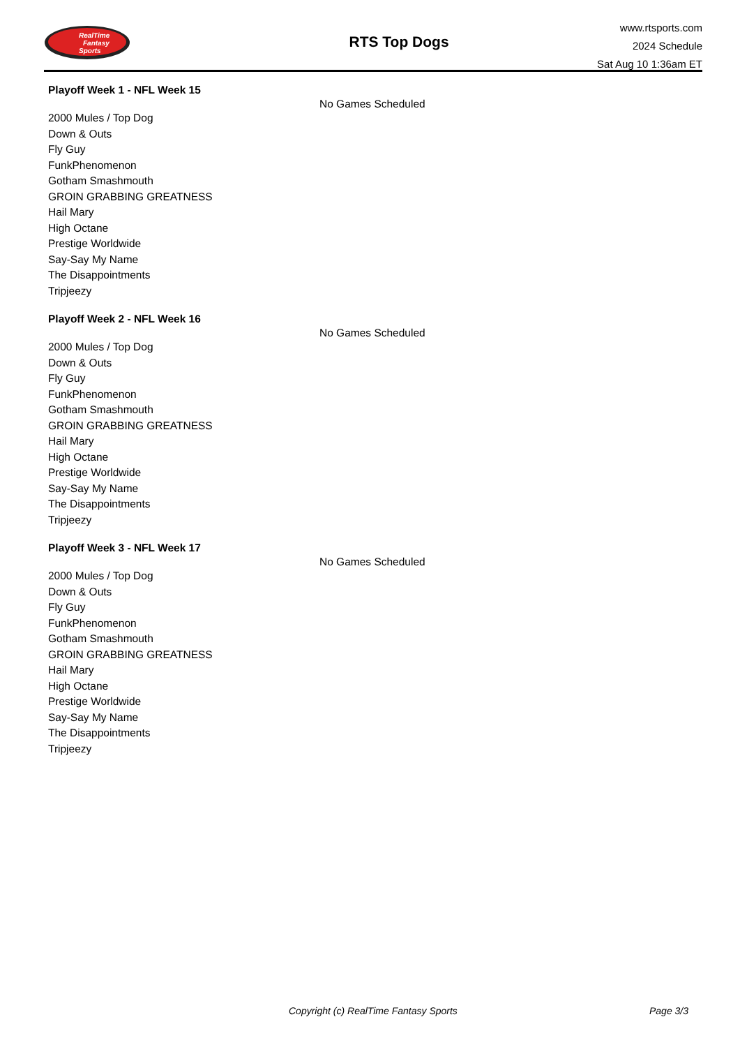RealTime
Fantasy
Sports
RTS Top Dogs
www.rtsports.com
2024 Schedule
Sat Aug 10 1:36am ET
Playoff Week 1 - NFL Week 15
No Games Scheduled
2000 Mules / Top Dog
Down & Outs
Fly Guy
FunkPhenomenon
Gotham Smashmouth
GROIN GRABBING GREATNESS
Hail Mary
High Octane
Prestige Worldwide
Say-Say My Name
The Disappointments
Tripjeezy
Playoff Week 2 - NFL Week 16
No Games Scheduled
2000 Mules / Top Dog
Down & Outs
Fly Guy
FunkPhenomenon
Gotham Smashmouth
GROIN GRABBING GREATNESS
Hail Mary
High Octane
Prestige Worldwide
Say-Say My Name
The Disappointments
Tripjeezy
Playoff Week 3 - NFL Week 17
No Games Scheduled
2000 Mules / Top Dog
Down & Outs
Fly Guy
FunkPhenomenon
Gotham Smashmouth
GROIN GRABBING GREATNESS
Hail Mary
High Octane
Prestige Worldwide
Say-Say My Name
The Disappointments
Tripjeezy
Copyright (c) RealTime Fantasy Sports Page 3/3